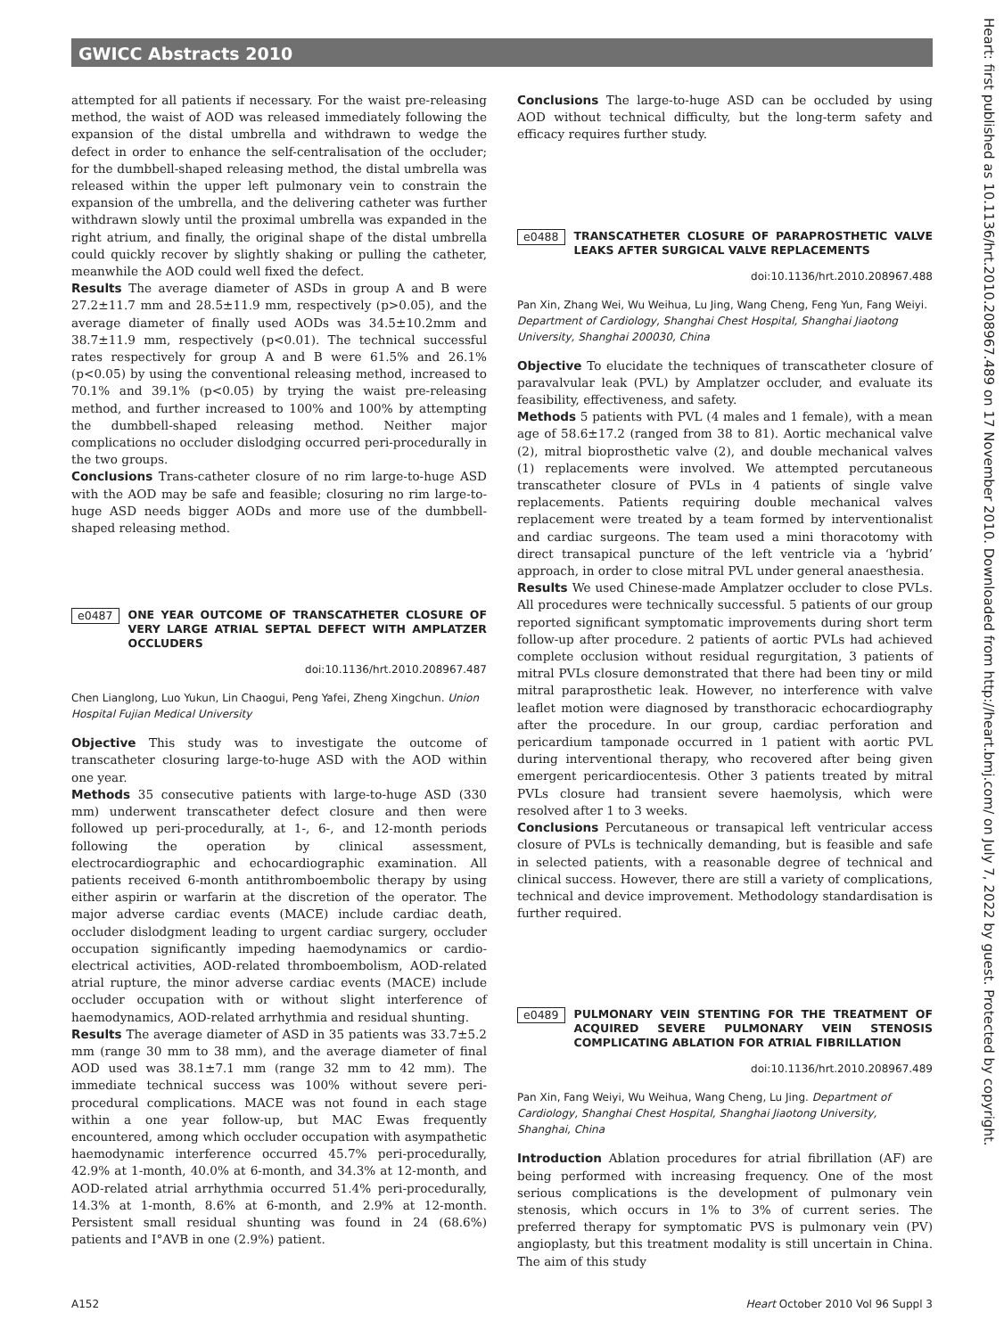GWICC Abstracts 2010
Heart: first published as 10.1136/hrt.2010.208967.489 on 17 November 2010. Downloaded from http://heart.bmj.com/ on July 7, 2022 by guest. Protected by copyright.
attempted for all patients if necessary. For the waist pre-releasing method, the waist of AOD was released immediately following the expansion of the distal umbrella and withdrawn to wedge the defect in order to enhance the self-centralisation of the occluder; for the dumbbell-shaped releasing method, the distal umbrella was released within the upper left pulmonary vein to constrain the expansion of the umbrella, and the delivering catheter was further withdrawn slowly until the proximal umbrella was expanded in the right atrium, and finally, the original shape of the distal umbrella could quickly recover by slightly shaking or pulling the catheter, meanwhile the AOD could well fixed the defect.
Results The average diameter of ASDs in group A and B were 27.2±11.7 mm and 28.5±11.9 mm, respectively (p>0.05), and the average diameter of finally used AODs was 34.5±10.2mm and 38.7±11.9 mm, respectively (p<0.01). The technical successful rates respectively for group A and B were 61.5% and 26.1% (p<0.05) by using the conventional releasing method, increased to 70.1% and 39.1% (p<0.05) by trying the waist pre-releasing method, and further increased to 100% and 100% by attempting the dumbbell-shaped releasing method. Neither major complications no occluder dislodging occurred peri-procedurally in the two groups.
Conclusions Trans-catheter closure of no rim large-to-huge ASD with the AOD may be safe and feasible; closuring no rim large-to-huge ASD needs bigger AODs and more use of the dumbbell-shaped releasing method.
e0487 ONE YEAR OUTCOME OF TRANSCATHETER CLOSURE OF VERY LARGE ATRIAL SEPTAL DEFECT WITH AMPLATZER OCCLUDERS
doi:10.1136/hrt.2010.208967.487
Chen Lianglong, Luo Yukun, Lin Chaogui, Peng Yafei, Zheng Xingchun. Union Hospital Fujian Medical University
Objective This study was to investigate the outcome of transcatheter closuring large-to-huge ASD with the AOD within one year.
Methods 35 consecutive patients with large-to-huge ASD (330 mm) underwent transcatheter defect closure and then were followed up peri-procedurally, at 1-, 6-, and 12-month periods following the operation by clinical assessment, electrocardiographic and echocardiographic examination. All patients received 6-month antithromboembolic therapy by using either aspirin or warfarin at the discretion of the operator. The major adverse cardiac events (MACE) include cardiac death, occluder dislodgment leading to urgent cardiac surgery, occluder occupation significantly impeding haemodynamics or cardio-electrical activities, AOD-related thromboembolism, AOD-related atrial rupture, the minor adverse cardiac events (MACE) include occluder occupation with or without slight interference of haemodynamics, AOD-related arrhythmia and residual shunting.
Results The average diameter of ASD in 35 patients was 33.7±5.2 mm (range 30 mm to 38 mm), and the average diameter of final AOD used was 38.1±7.1 mm (range 32 mm to 42 mm). The immediate technical success was 100% without severe peri-procedural complications. MACE was not found in each stage within a one year follow-up, but MAC Ewas frequently encountered, among which occluder occupation with asympathetic haemodynamic interference occurred 45.7% peri-procedurally, 42.9% at 1-month, 40.0% at 6-month, and 34.3% at 12-month, and AOD-related atrial arrhythmia occurred 51.4% peri-procedurally, 14.3% at 1-month, 8.6% at 6-month, and 2.9% at 12-month. Persistent small residual shunting was found in 24 (68.6%) patients and I°AVB in one (2.9%) patient.
Conclusions The large-to-huge ASD can be occluded by using AOD without technical difficulty, but the long-term safety and efficacy requires further study.
e0488 TRANSCATHETER CLOSURE OF PARAPROSTHETIC VALVE LEAKS AFTER SURGICAL VALVE REPLACEMENTS
doi:10.1136/hrt.2010.208967.488
Pan Xin, Zhang Wei, Wu Weihua, Lu Jing, Wang Cheng, Feng Yun, Fang Weiyi. Department of Cardiology, Shanghai Chest Hospital, Shanghai Jiaotong University, Shanghai 200030, China
Objective To elucidate the techniques of transcatheter closure of paravalvular leak (PVL) by Amplatzer occluder, and evaluate its feasibility, effectiveness, and safety.
Methods 5 patients with PVL (4 males and 1 female), with a mean age of 58.6±17.2 (ranged from 38 to 81). Aortic mechanical valve (2), mitral bioprosthetic valve (2), and double mechanical valves (1) replacements were involved. We attempted percutaneous transcatheter closure of PVLs in 4 patients of single valve replacements. Patients requiring double mechanical valves replacement were treated by a team formed by interventionalist and cardiac surgeons. The team used a mini thoracotomy with direct transapical puncture of the left ventricle via a ‘hybrid’ approach, in order to close mitral PVL under general anaesthesia.
Results We used Chinese-made Amplatzer occluder to close PVLs. All procedures were technically successful. 5 patients of our group reported significant symptomatic improvements during short term follow-up after procedure. 2 patients of aortic PVLs had achieved complete occlusion without residual regurgitation, 3 patients of mitral PVLs closure demonstrated that there had been tiny or mild mitral paraprosthetic leak. However, no interference with valve leaflet motion were diagnosed by transthoracic echocardiography after the procedure. In our group, cardiac perforation and pericardium tamponade occurred in 1 patient with aortic PVL during interventional therapy, who recovered after being given emergent pericardiocentesis. Other 3 patients treated by mitral PVLs closure had transient severe haemolysis, which were resolved after 1 to 3 weeks.
Conclusions Percutaneous or transapical left ventricular access closure of PVLs is technically demanding, but is feasible and safe in selected patients, with a reasonable degree of technical and clinical success. However, there are still a variety of complications, technical and device improvement. Methodology standardisation is further required.
e0489 PULMONARY VEIN STENTING FOR THE TREATMENT OF ACQUIRED SEVERE PULMONARY VEIN STENOSIS COMPLICATING ABLATION FOR ATRIAL FIBRILLATION
doi:10.1136/hrt.2010.208967.489
Pan Xin, Fang Weiyi, Wu Weihua, Wang Cheng, Lu Jing. Department of Cardiology, Shanghai Chest Hospital, Shanghai Jiaotong University, Shanghai, China
Introduction Ablation procedures for atrial fibrillation (AF) are being performed with increasing frequency. One of the most serious complications is the development of pulmonary vein stenosis, which occurs in 1% to 3% of current series. The preferred therapy for symptomatic PVS is pulmonary vein (PV) angioplasty, but this treatment modality is still uncertain in China. The aim of this study
A152 Heart October 2010 Vol 96 Suppl 3